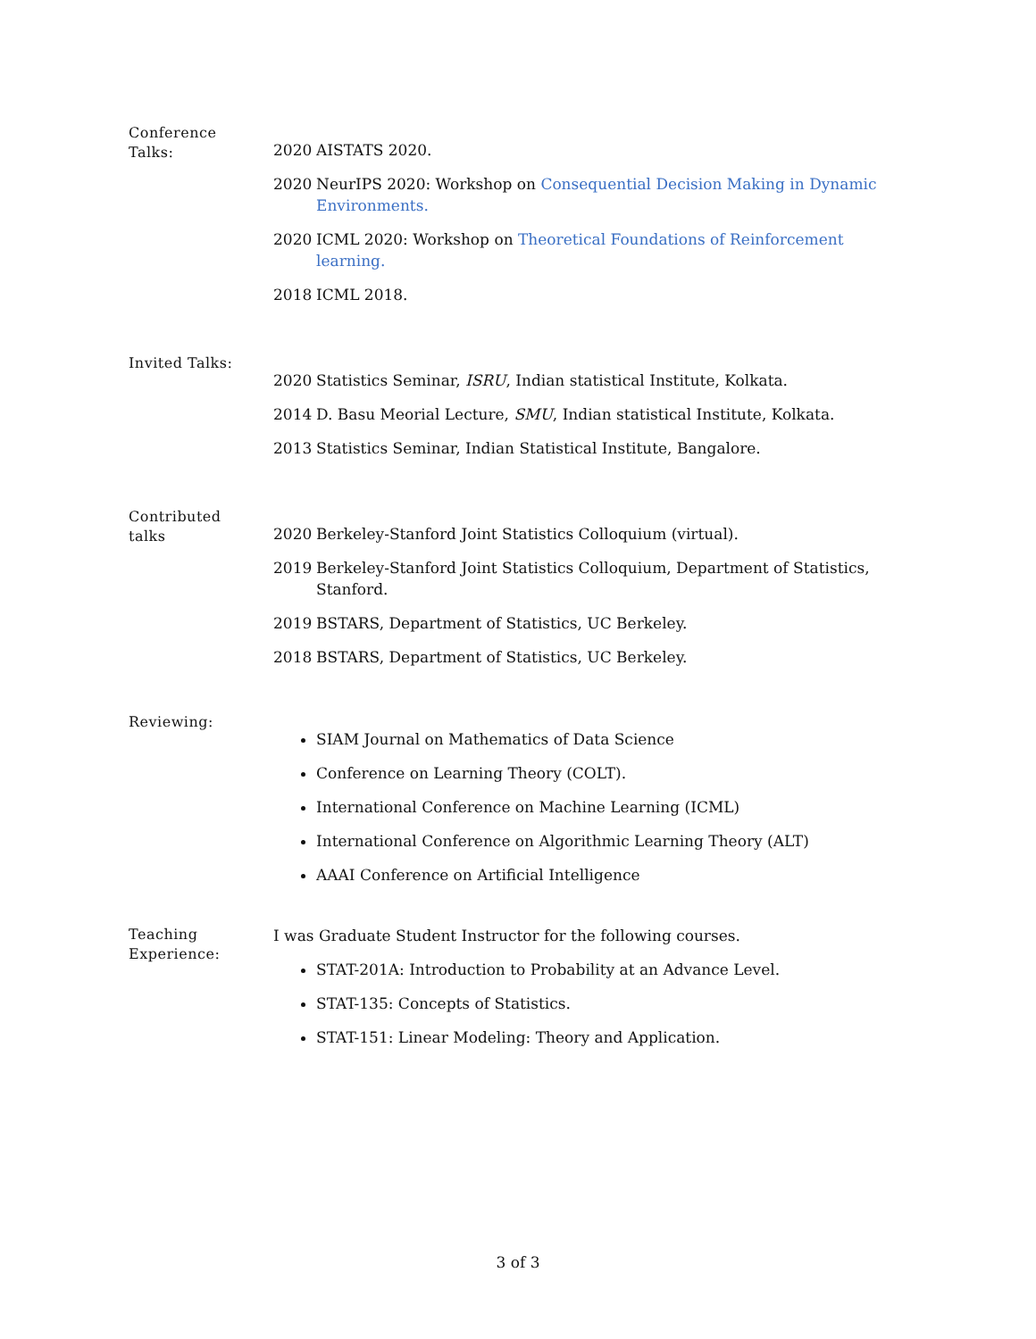Conference
Talks:
2020 AISTATS 2020.
2020 NeurIPS 2020: Workshop on Consequential Decision Making in Dynamic Environments.
2020 ICML 2020: Workshop on Theoretical Foundations of Reinforcement learning.
2018 ICML 2018.
Invited Talks:
2020 Statistics Seminar, ISRU, Indian statistical Institute, Kolkata.
2014 D. Basu Meorial Lecture, SMU, Indian statistical Institute, Kolkata.
2013 Statistics Seminar, Indian Statistical Institute, Bangalore.
Contributed
talks
2020 Berkeley-Stanford Joint Statistics Colloquium (virtual).
2019 Berkeley-Stanford Joint Statistics Colloquium, Department of Statistics, Stanford.
2019 BSTARS, Department of Statistics, UC Berkeley.
2018 BSTARS, Department of Statistics, UC Berkeley.
Reviewing:
SIAM Journal on Mathematics of Data Science
Conference on Learning Theory (COLT).
International Conference on Machine Learning (ICML)
International Conference on Algorithmic Learning Theory (ALT)
AAAI Conference on Artificial Intelligence
Teaching
Experience:
I was Graduate Student Instructor for the following courses.
STAT-201A: Introduction to Probability at an Advance Level.
STAT-135: Concepts of Statistics.
STAT-151: Linear Modeling: Theory and Application.
3 of 3